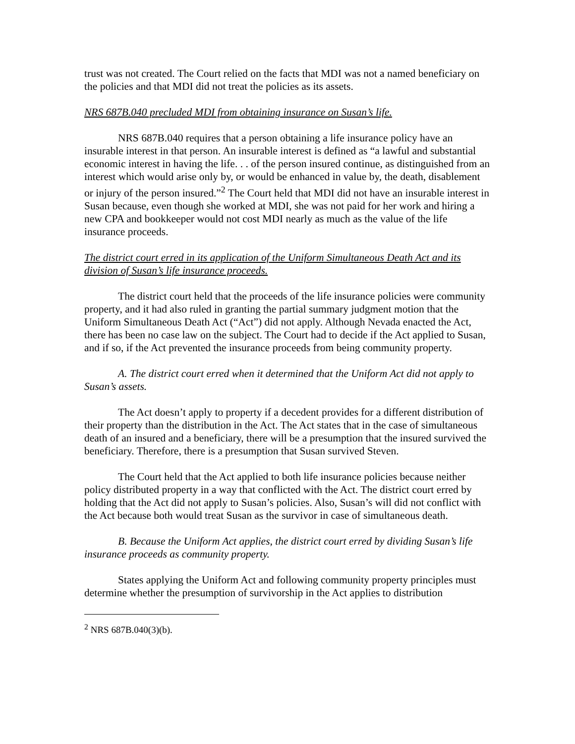trust was not created. The Court relied on the facts that MDI was not a named beneficiary on the policies and that MDI did not treat the policies as its assets.
NRS 687B.040 precluded MDI from obtaining insurance on Susan’s life.
NRS 687B.040 requires that a person obtaining a life insurance policy have an insurable interest in that person. An insurable interest is defined as “a lawful and substantial economic interest in having the life. . . of the person insured continue, as distinguished from an interest which would arise only by, or would be enhanced in value by, the death, disablement or injury of the person insured.”<sup>2</sup> The Court held that MDI did not have an insurable interest in Susan because, even though she worked at MDI, she was not paid for her work and hiring a new CPA and bookkeeper would not cost MDI nearly as much as the value of the life insurance proceeds.
The district court erred in its application of the Uniform Simultaneous Death Act and its division of Susan’s life insurance proceeds.
The district court held that the proceeds of the life insurance policies were community property, and it had also ruled in granting the partial summary judgment motion that the Uniform Simultaneous Death Act (“Act”) did not apply. Although Nevada enacted the Act, there has been no case law on the subject. The Court had to decide if the Act applied to Susan, and if so, if the Act prevented the insurance proceeds from being community property.
A. The district court erred when it determined that the Uniform Act did not apply to Susan’s assets.
The Act doesn’t apply to property if a decedent provides for a different distribution of their property than the distribution in the Act. The Act states that in the case of simultaneous death of an insured and a beneficiary, there will be a presumption that the insured survived the beneficiary. Therefore, there is a presumption that Susan survived Steven.
The Court held that the Act applied to both life insurance policies because neither policy distributed property in a way that conflicted with the Act. The district court erred by holding that the Act did not apply to Susan’s policies. Also, Susan’s will did not conflict with the Act because both would treat Susan as the survivor in case of simultaneous death.
B. Because the Uniform Act applies, the district court erred by dividing Susan’s life insurance proceeds as community property.
States applying the Uniform Act and following community property principles must determine whether the presumption of survivorship in the Act applies to distribution
<sup>2</sup> NRS 687B.040(3)(b).